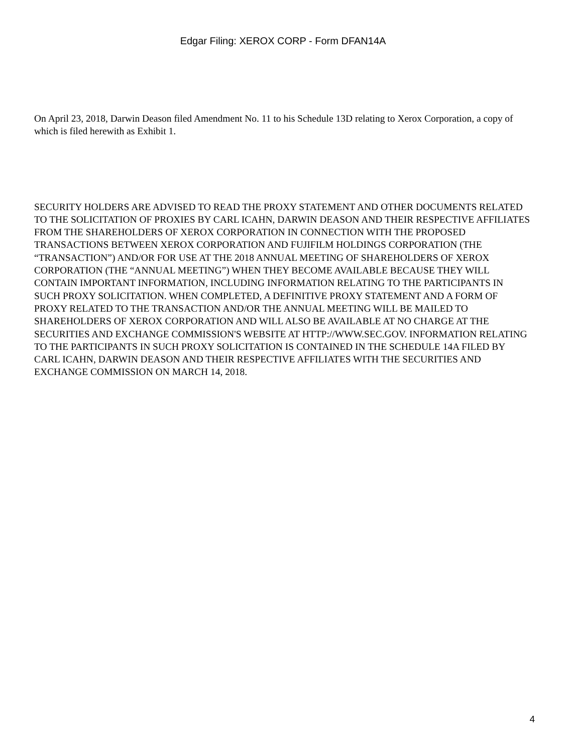Edgar Filing: XEROX CORP - Form DFAN14A
On April 23, 2018, Darwin Deason filed Amendment No. 11 to his Schedule 13D relating to Xerox Corporation, a copy of which is filed herewith as Exhibit 1.
SECURITY HOLDERS ARE ADVISED TO READ THE PROXY STATEMENT AND OTHER DOCUMENTS RELATED TO THE SOLICITATION OF PROXIES BY CARL ICAHN, DARWIN DEASON AND THEIR RESPECTIVE AFFILIATES FROM THE SHAREHOLDERS OF XEROX CORPORATION IN CONNECTION WITH THE PROPOSED TRANSACTIONS BETWEEN XEROX CORPORATION AND FUJIFILM HOLDINGS CORPORATION (THE “TRANSACTION”) AND/OR FOR USE AT THE 2018 ANNUAL MEETING OF SHAREHOLDERS OF XEROX CORPORATION (THE “ANNUAL MEETING”) WHEN THEY BECOME AVAILABLE BECAUSE THEY WILL CONTAIN IMPORTANT INFORMATION, INCLUDING INFORMATION RELATING TO THE PARTICIPANTS IN SUCH PROXY SOLICITATION. WHEN COMPLETED, A DEFINITIVE PROXY STATEMENT AND A FORM OF PROXY RELATED TO THE TRANSACTION AND/OR THE ANNUAL MEETING WILL BE MAILED TO SHAREHOLDERS OF XEROX CORPORATION AND WILL ALSO BE AVAILABLE AT NO CHARGE AT THE SECURITIES AND EXCHANGE COMMISSION'S WEBSITE AT HTTP://WWW.SEC.GOV. INFORMATION RELATING TO THE PARTICIPANTS IN SUCH PROXY SOLICITATION IS CONTAINED IN THE SCHEDULE 14A FILED BY CARL ICAHN, DARWIN DEASON AND THEIR RESPECTIVE AFFILIATES WITH THE SECURITIES AND EXCHANGE COMMISSION ON MARCH 14, 2018.
4